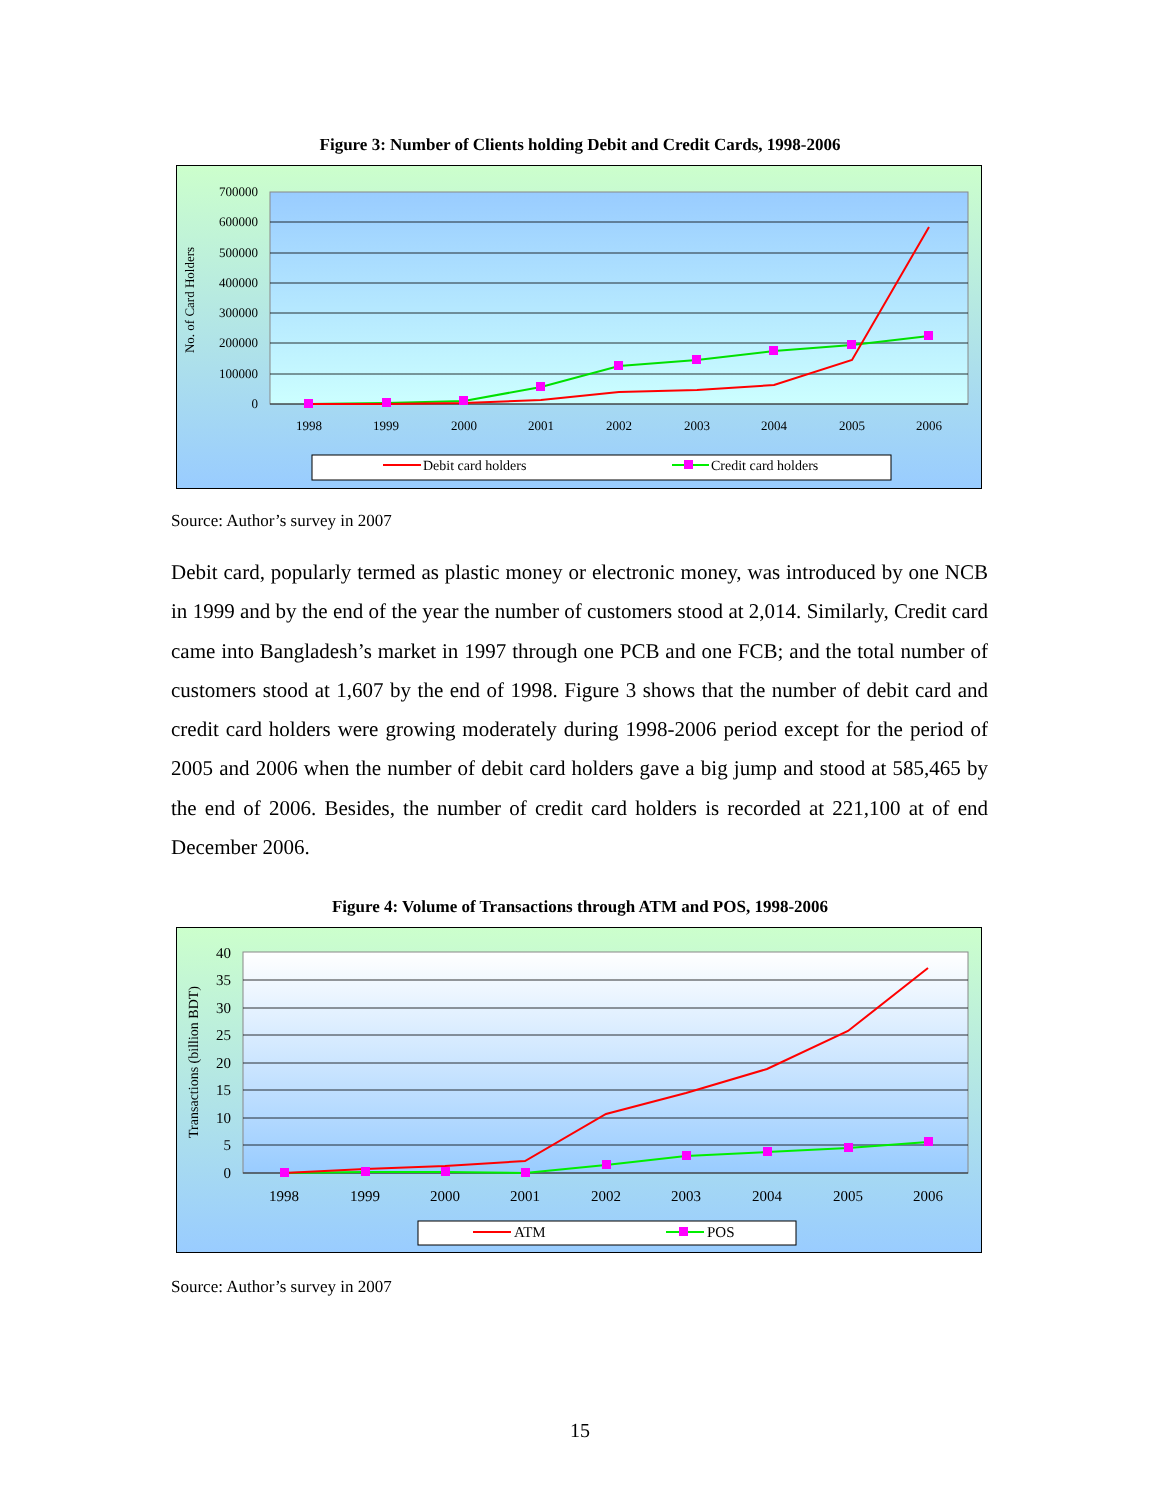Figure 3: Number of Clients holding Debit and Credit Cards, 1998-2006
700000
600000
500000
400000
300000
200000
100000
0
No. of Card Holders
1998
1999
2000
2001
2002
2003
2004
2005
2006
Debit card holders
Credit card holders
Source: Author’s survey in 2007
Debit card, popularly termed as plastic money or electronic money, was introduced by one NCB in 1999 and by the end of the year the number of customers stood at 2,014. Similarly, Credit card came into Bangladesh’s market in 1997 through one PCB and one FCB; and the total number of customers stood at 1,607 by the end of 1998. Figure 3 shows that the number of debit card and credit card holders were growing moderately during 1998-2006 period except for the period of 2005 and 2006 when the number of debit card holders gave a big jump and stood at 585,465 by the end of 2006. Besides, the number of credit card holders is recorded at 221,100 at of end December 2006.
Figure 4: Volume of Transactions through ATM and POS, 1998-2006
40
35
30
25
20
15
10
5
0
Transactions (billion BDT)
1998
1999
2000
2001
2002
2003
2004
2005
2006
ATM
POS
Source: Author’s survey in 2007
15